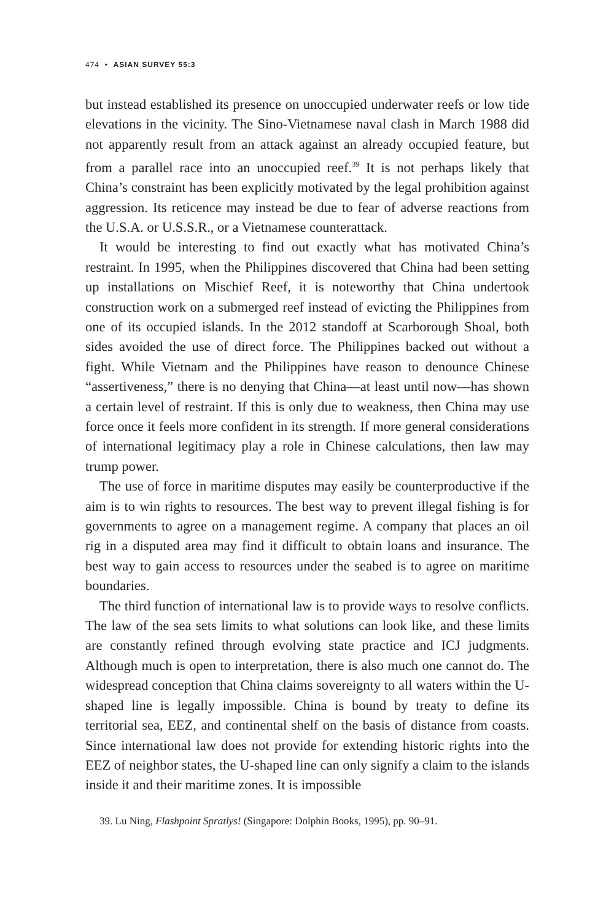474 • ASIAN SURVEY 55:3
but instead established its presence on unoccupied underwater reefs or low tide elevations in the vicinity. The Sino-Vietnamese naval clash in March 1988 did not apparently result from an attack against an already occupied feature, but from a parallel race into an unoccupied reef.<sup>39</sup> It is not perhaps likely that China’s constraint has been explicitly motivated by the legal prohibition against aggression. Its reticence may instead be due to fear of adverse reactions from the U.S.A. or U.S.S.R., or a Vietnamese counterattack.
It would be interesting to find out exactly what has motivated China’s restraint. In 1995, when the Philippines discovered that China had been setting up installations on Mischief Reef, it is noteworthy that China undertook construction work on a submerged reef instead of evicting the Philippines from one of its occupied islands. In the 2012 standoff at Scarborough Shoal, both sides avoided the use of direct force. The Philippines backed out without a fight. While Vietnam and the Philippines have reason to denounce Chinese “assertiveness,” there is no denying that China—at least until now—has shown a certain level of restraint. If this is only due to weakness, then China may use force once it feels more confident in its strength. If more general considerations of international legitimacy play a role in Chinese calculations, then law may trump power.
The use of force in maritime disputes may easily be counterproductive if the aim is to win rights to resources. The best way to prevent illegal fishing is for governments to agree on a management regime. A company that places an oil rig in a disputed area may find it difficult to obtain loans and insurance. The best way to gain access to resources under the seabed is to agree on maritime boundaries.
The third function of international law is to provide ways to resolve conflicts. The law of the sea sets limits to what solutions can look like, and these limits are constantly refined through evolving state practice and ICJ judgments. Although much is open to interpretation, there is also much one cannot do. The widespread conception that China claims sovereignty to all waters within the U-shaped line is legally impossible. China is bound by treaty to define its territorial sea, EEZ, and continental shelf on the basis of distance from coasts. Since international law does not provide for extending historic rights into the EEZ of neighbor states, the U-shaped line can only signify a claim to the islands inside it and their maritime zones. It is impossible
39. Lu Ning, Flashpoint Spratlys! (Singapore: Dolphin Books, 1995), pp. 90–91.